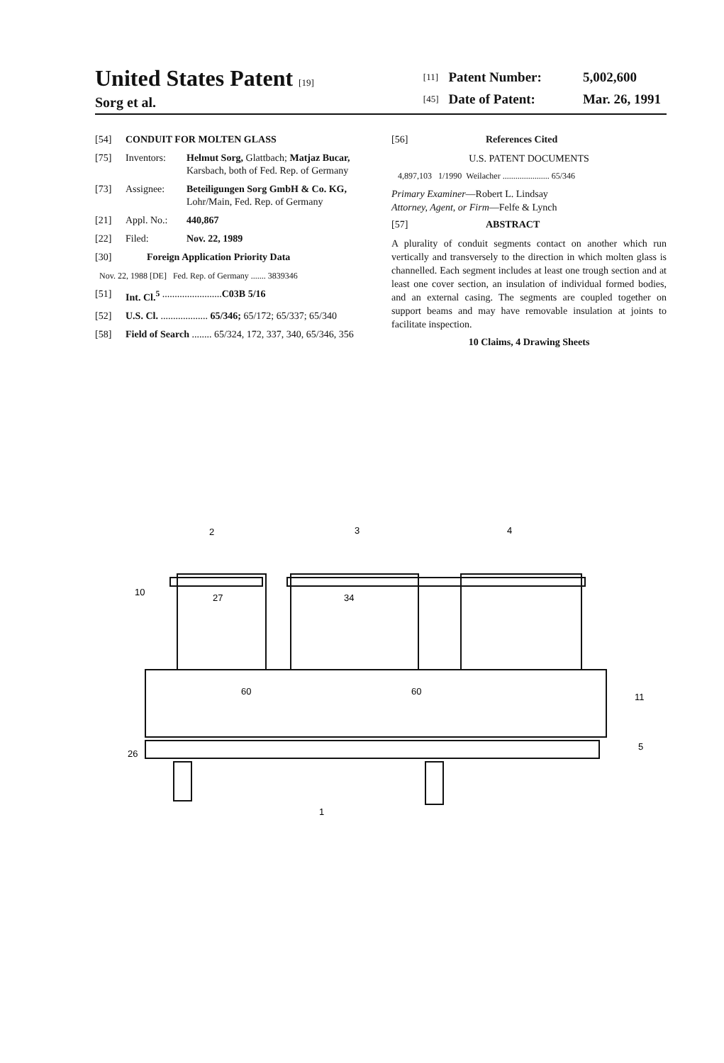United States Patent [19]
Sorg et al.
| [11] | Patent Number: | 5,002,600 |
| [45] | Date of Patent: | Mar. 26, 1991 |
[54] CONDUIT FOR MOLTEN GLASS
[75] Inventors: Helmut Sorg, Glattbach; Matjaz Bucar, Karsbach, both of Fed. Rep. of Germany
[73] Assignee: Beteiligungen Sorg GmbH & Co. KG, Lohr/Main, Fed. Rep. of Germany
[21] Appl. No.: 440,867
[22] Filed: Nov. 22, 1989
[30] Foreign Application Priority Data
Nov. 22, 1988 [DE] Fed. Rep. of Germany ....... 3839346
[51] Int. Cl.<sup>5</sup> ........................ C03B 5/16
[52] U.S. Cl. ................... 65/346; 65/172; 65/337; 65/340
[58] Field of Search ........ 65/324, 172, 337, 340, 65/346, 356
[56] References Cited
U.S. PATENT DOCUMENTS
4,897,103 1/1990 Weilacher ...................... 65/346
Primary Examiner—Robert L. Lindsay
Attorney, Agent, or Firm—Felfe & Lynch
[57] ABSTRACT
A plurality of conduit segments contact on another which run vertically and transversely to the direction in which molten glass is channelled. Each segment includes at least one trough section and at least one cover section, an insulation of individual formed bodies, and an external casing. The segments are coupled together on support beams and may have removable insulation at joints to facilitate inspection.
10 Claims, 4 Drawing Sheets
2
3
4
10
11
5
26
1
60
60
27
34